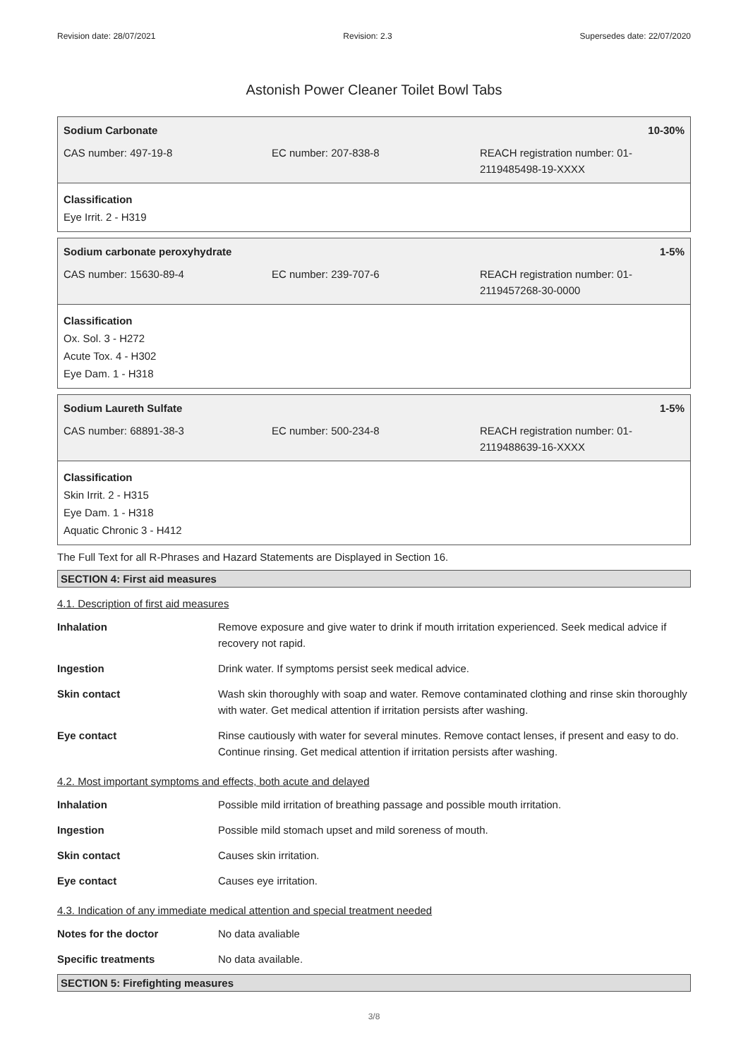Revision date: 28/07/2021 Revision: 2.3 Supersedes date: 22/07/2020
Astonish Power Cleaner Toilet Bowl Tabs
Sodium Carbonate 10-30%
| CAS number: 497-19-8 | EC number: 207-838-8 | REACH registration number: 01-2119485498-19-XXXX |
Classification
Eye Irrit. 2 - H319
Sodium carbonate peroxyhydrate 1-5%
| CAS number: 15630-89-4 | EC number: 239-707-6 | REACH registration number: 01-2119457268-30-0000 |
Classification
Ox. Sol. 3 - H272
Acute Tox. 4 - H302
Eye Dam. 1 - H318
Sodium Laureth Sulfate 1-5%
| CAS number: 68891-38-3 | EC number: 500-234-8 | REACH registration number: 01-2119488639-16-XXXX |
Classification
Skin Irrit. 2 - H315
Eye Dam. 1 - H318
Aquatic Chronic 3 - H412
The Full Text for all R-Phrases and Hazard Statements are Displayed in Section 16.
SECTION 4: First aid measures
4.1. Description of first aid measures
| Inhalation | Remove exposure and give water to drink if mouth irritation experienced. Seek medical advice if recovery not rapid. |
| Ingestion | Drink water. If symptoms persist seek medical advice. |
| Skin contact | Wash skin thoroughly with soap and water. Remove contaminated clothing and rinse skin thoroughly with water. Get medical attention if irritation persists after washing. |
| Eye contact | Rinse cautiously with water for several minutes. Remove contact lenses, if present and easy to do. Continue rinsing. Get medical attention if irritation persists after washing. |
4.2. Most important symptoms and effects, both acute and delayed
| Inhalation | Possible mild irritation of breathing passage and possible mouth irritation. |
| Ingestion | Possible mild stomach upset and mild soreness of mouth. |
| Skin contact | Causes skin irritation. |
| Eye contact | Causes eye irritation. |
4.3. Indication of any immediate medical attention and special treatment needed
| Notes for the doctor | No data avaliable |
| Specific treatments | No data available. |
SECTION 5: Firefighting measures
3/8